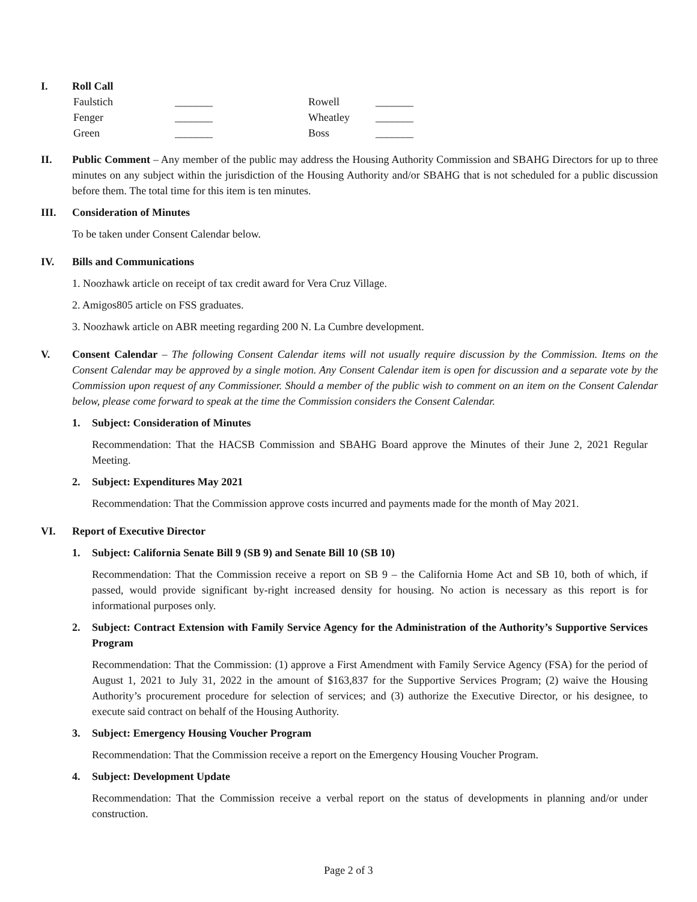I. Roll Call
| Faulstich | _______ | Rowell | _______ |
| Fenger | _______ | Wheatley | _______ |
| Green | _______ | Boss | _______ |
II. Public Comment – Any member of the public may address the Housing Authority Commission and SBAHG Directors for up to three minutes on any subject within the jurisdiction of the Housing Authority and/or SBAHG that is not scheduled for a public discussion before them. The total time for this item is ten minutes.
III. Consideration of Minutes
To be taken under Consent Calendar below.
IV. Bills and Communications
1. Noozhawk article on receipt of tax credit award for Vera Cruz Village.
2. Amigos805 article on FSS graduates.
3. Noozhawk article on ABR meeting regarding 200 N. La Cumbre development.
V. Consent Calendar – The following Consent Calendar items will not usually require discussion by the Commission. Items on the Consent Calendar may be approved by a single motion. Any Consent Calendar item is open for discussion and a separate vote by the Commission upon request of any Commissioner. Should a member of the public wish to comment on an item on the Consent Calendar below, please come forward to speak at the time the Commission considers the Consent Calendar.
1. Subject: Consideration of Minutes
Recommendation: That the HACSB Commission and SBAHG Board approve the Minutes of their June 2, 2021 Regular Meeting.
2. Subject: Expenditures May 2021
Recommendation: That the Commission approve costs incurred and payments made for the month of May 2021.
VI. Report of Executive Director
1. Subject: California Senate Bill 9 (SB 9) and Senate Bill 10 (SB 10)
Recommendation: That the Commission receive a report on SB 9 – the California Home Act and SB 10, both of which, if passed, would provide significant by-right increased density for housing. No action is necessary as this report is for informational purposes only.
2. Subject: Contract Extension with Family Service Agency for the Administration of the Authority’s Supportive Services Program
Recommendation: That the Commission: (1) approve a First Amendment with Family Service Agency (FSA) for the period of August 1, 2021 to July 31, 2022 in the amount of $163,837 for the Supportive Services Program; (2) waive the Housing Authority’s procurement procedure for selection of services; and (3) authorize the Executive Director, or his designee, to execute said contract on behalf of the Housing Authority.
3. Subject: Emergency Housing Voucher Program
Recommendation: That the Commission receive a report on the Emergency Housing Voucher Program.
4. Subject: Development Update
Recommendation: That the Commission receive a verbal report on the status of developments in planning and/or under construction.
Page 2 of 3